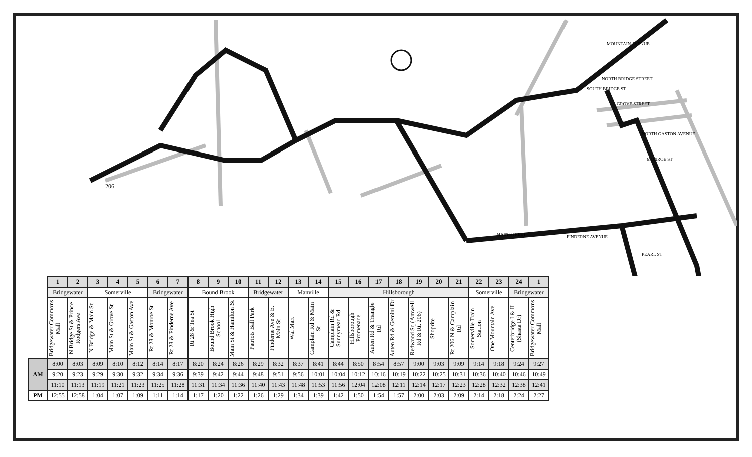206
SOUTH BRIDGE ST
NORTH BRIDGE STREET
NORTH GASTON AVENUE
FINDERNE AVENUE
MAIN STREET
MOUNTAIN AVENUE
GROVE STREET
MONROE ST
PEARL ST
| | 1 | 2 | 3 | 4 | 5 | 6 | 7 | 8 | 9 | 10 | 11 | 12 | 13 | 14 | 15 | 16 | 17 | 18 | 19 | 20 | 21 | 22 | 23 | 24 | 1 |
| | Bridgewater | | Somerville | | | Bridgewater | | Bound Brook | | | Bridgewater | | Manville | | Hillsborough | | | | | | | Somerville | | Bridgewater | |
| | Bridgewater Commons Mall | N Bridge St & Prince Rodgers Ave | N Bridge & Main St | Main St & Grove St | Main St & Gaston Ave | Rt 28 & Monroe St | Rt 28 & Finderne Ave | Rt 28 & Tea St | Bound Brook High School | Main St & Hamilton St | Patriots Ball Park | Finderne Ave & E. Main St | Wal Mart | Camplain Rd & Main St | Camplain Rd & Sunnymead Rd | Hillsborough Promenade | Auten Rd & Triangle Rd | Auten Rd & Gemini Dr | Redwood Sq (Amwell Rd & Rt. 206) | Shoprite | Rt 206 N & Camplain Rd | Somerville Train Station | One Mountain Ave | Centerbridge I & II (Shasta Dr) | Bridgewater Commons Mall |
| AM | 8:00 | 8:03 | 8:09 | 8:10 | 8:12 | 8:14 | 8:17 | 8:20 | 8:24 | 8:26 | 8:29 | 8:32 | 8:37 | 8:41 | 8:44 | 8:50 | 8:54 | 8:57 | 9:00 | 9:03 | 9:09 | 9:14 | 9:18 | 9:24 | 9:27 |
| | 9:20 | 9:23 | 9:29 | 9:30 | 9:32 | 9:34 | 9:36 | 9:39 | 9:42 | 9:44 | 9:48 | 9:51 | 9:56 | 10:01 | 10:04 | 10:12 | 10:16 | 10:19 | 10:22 | 10:25 | 10:31 | 10:36 | 10:40 | 10:46 | 10:49 |
| | 11:10 | 11:13 | 11:19 | 11:21 | 11:23 | 11:25 | 11:28 | 11:31 | 11:34 | 11:36 | 11:40 | 11:43 | 11:48 | 11:53 | 11:56 | 12:04 | 12:08 | 12:11 | 12:14 | 12:17 | 12:23 | 12:28 | 12:32 | 12:38 | 12:41 |
| PM | 12:55 | 12:58 | 1:04 | 1:07 | 1:09 | 1:11 | 1:14 | 1:17 | 1:20 | 1:22 | 1:26 | 1:29 | 1:34 | 1:39 | 1:42 | 1:50 | 1:54 | 1:57 | 2:00 | 2:03 | 2:09 | 2:14 | 2:18 | 2:24 | 2:27 |